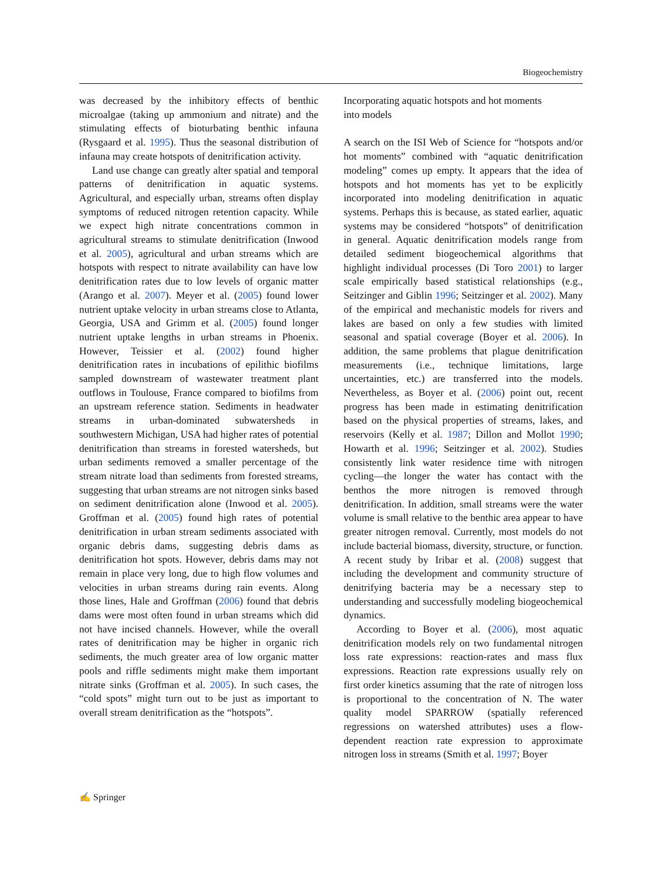Biogeochemistry
was decreased by the inhibitory effects of benthic microalgae (taking up ammonium and nitrate) and the stimulating effects of bioturbating benthic infauna (Rysgaard et al. 1995). Thus the seasonal distribution of infauna may create hotspots of denitrification activity.
Land use change can greatly alter spatial and temporal patterns of denitrification in aquatic systems. Agricultural, and especially urban, streams often display symptoms of reduced nitrogen retention capacity. While we expect high nitrate concentrations common in agricultural streams to stimulate denitrification (Inwood et al. 2005), agricultural and urban streams which are hotspots with respect to nitrate availability can have low denitrification rates due to low levels of organic matter (Arango et al. 2007). Meyer et al. (2005) found lower nutrient uptake velocity in urban streams close to Atlanta, Georgia, USA and Grimm et al. (2005) found longer nutrient uptake lengths in urban streams in Phoenix. However, Teissier et al. (2002) found higher denitrification rates in incubations of epilithic biofilms sampled downstream of wastewater treatment plant outflows in Toulouse, France compared to biofilms from an upstream reference station. Sediments in headwater streams in urban-dominated subwatersheds in southwestern Michigan, USA had higher rates of potential denitrification than streams in forested watersheds, but urban sediments removed a smaller percentage of the stream nitrate load than sediments from forested streams, suggesting that urban streams are not nitrogen sinks based on sediment denitrification alone (Inwood et al. 2005). Groffman et al. (2005) found high rates of potential denitrification in urban stream sediments associated with organic debris dams, suggesting debris dams as denitrification hot spots. However, debris dams may not remain in place very long, due to high flow volumes and velocities in urban streams during rain events. Along those lines, Hale and Groffman (2006) found that debris dams were most often found in urban streams which did not have incised channels. However, while the overall rates of denitrification may be higher in organic rich sediments, the much greater area of low organic matter pools and riffle sediments might make them important nitrate sinks (Groffman et al. 2005). In such cases, the “cold spots” might turn out to be just as important to overall stream denitrification as the “hotspots”.
Incorporating aquatic hotspots and hot moments
into models
A search on the ISI Web of Science for “hotspots and/or hot moments” combined with “aquatic denitrification modeling” comes up empty. It appears that the idea of hotspots and hot moments has yet to be explicitly incorporated into modeling denitrification in aquatic systems. Perhaps this is because, as stated earlier, aquatic systems may be considered “hotspots” of denitrification in general. Aquatic denitrification models range from detailed sediment biogeochemical algorithms that highlight individual processes (Di Toro 2001) to larger scale empirically based statistical relationships (e.g., Seitzinger and Giblin 1996; Seitzinger et al. 2002). Many of the empirical and mechanistic models for rivers and lakes are based on only a few studies with limited seasonal and spatial coverage (Boyer et al. 2006). In addition, the same problems that plague denitrification measurements (i.e., technique limitations, large uncertainties, etc.) are transferred into the models. Nevertheless, as Boyer et al. (2006) point out, recent progress has been made in estimating denitrification based on the physical properties of streams, lakes, and reservoirs (Kelly et al. 1987; Dillon and Mollot 1990; Howarth et al. 1996; Seitzinger et al. 2002). Studies consistently link water residence time with nitrogen cycling—the longer the water has contact with the benthos the more nitrogen is removed through denitrification. In addition, small streams were the water volume is small relative to the benthic area appear to have greater nitrogen removal. Currently, most models do not include bacterial biomass, diversity, structure, or function. A recent study by Iribar et al. (2008) suggest that including the development and community structure of denitrifying bacteria may be a necessary step to understanding and successfully modeling biogeochemical dynamics.
According to Boyer et al. (2006), most aquatic denitrification models rely on two fundamental nitrogen loss rate expressions: reaction-rates and mass flux expressions. Reaction rate expressions usually rely on first order kinetics assuming that the rate of nitrogen loss is proportional to the concentration of N. The water quality model SPARROW (spatially referenced regressions on watershed attributes) uses a flow-dependent reaction rate expression to approximate nitrogen loss in streams (Smith et al. 1997; Boyer
✍ Springer